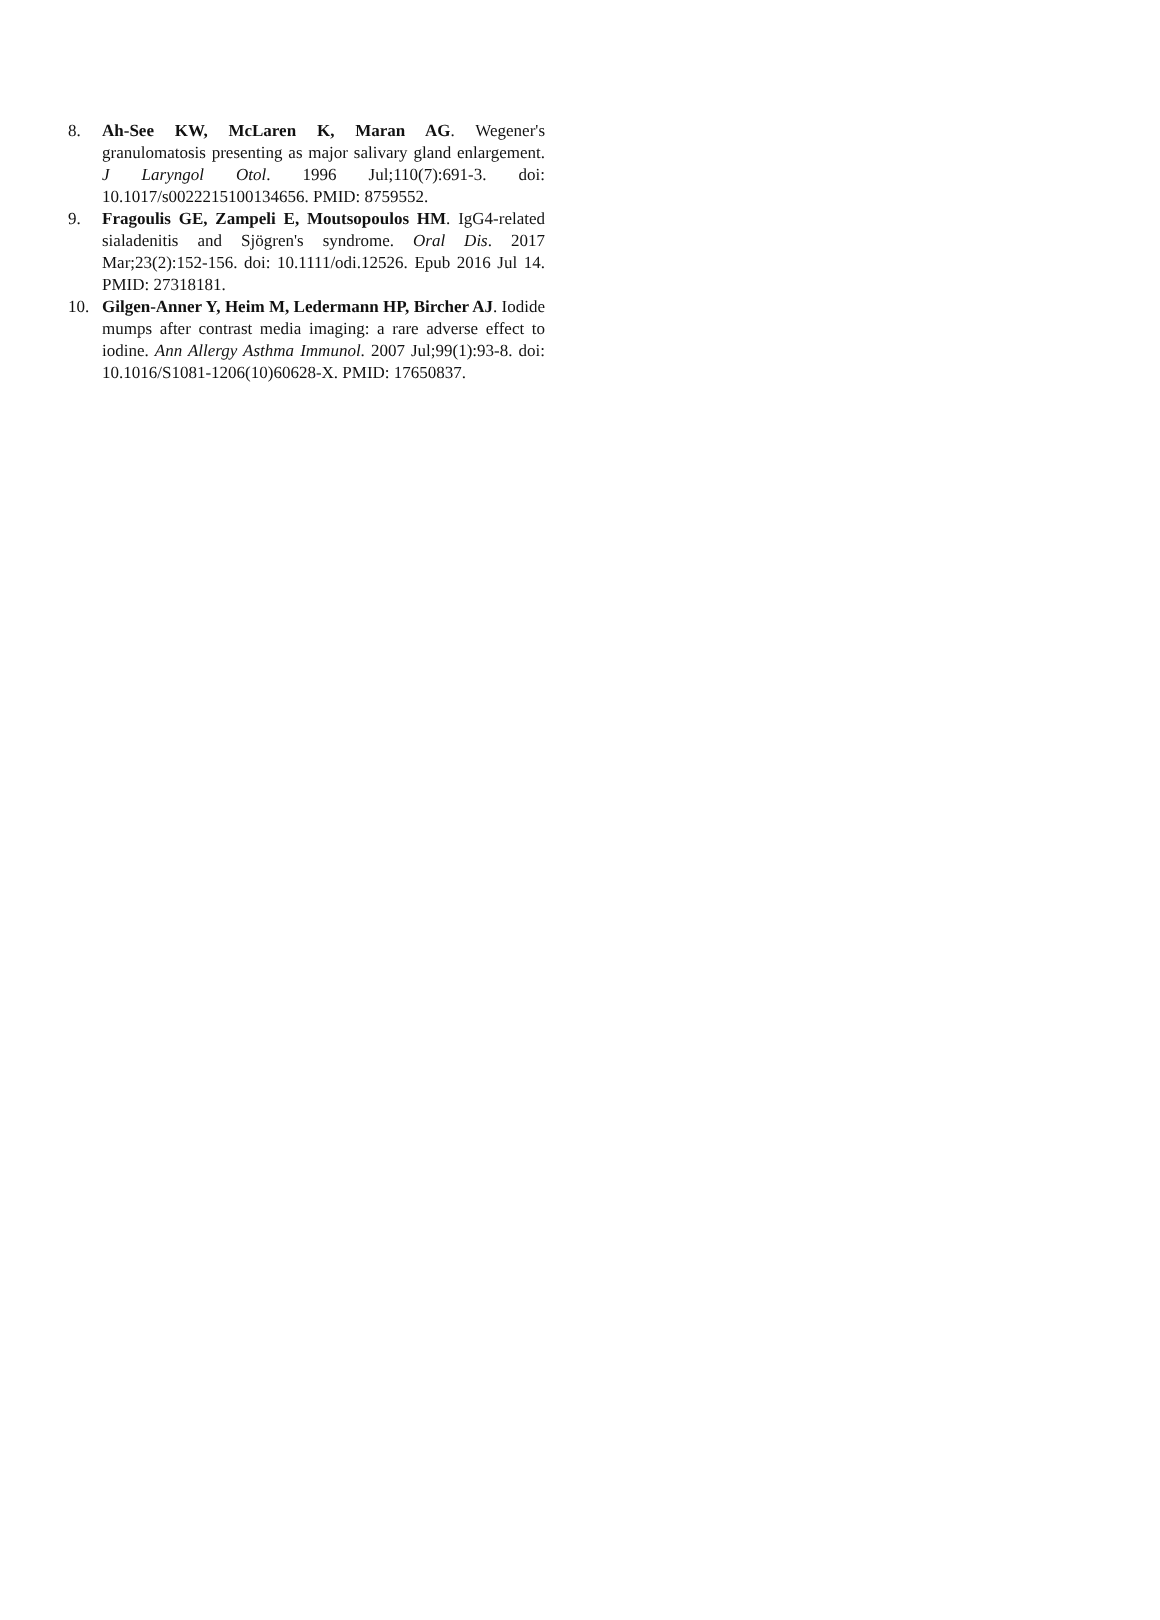8. Ah-See KW, McLaren K, Maran AG. Wegener's granulomatosis presenting as major salivary gland enlargement. J Laryngol Otol. 1996 Jul;110(7):691-3. doi: 10.1017/s0022215100134656. PMID: 8759552.
9. Fragoulis GE, Zampeli E, Moutsopoulos HM. IgG4-related sialadenitis and Sjögren's syndrome. Oral Dis. 2017 Mar;23(2):152-156. doi: 10.1111/odi.12526. Epub 2016 Jul 14. PMID: 27318181.
10. Gilgen-Anner Y, Heim M, Ledermann HP, Bircher AJ. Iodide mumps after contrast media imaging: a rare adverse effect to iodine. Ann Allergy Asthma Immunol. 2007 Jul;99(1):93-8. doi: 10.1016/S1081-1206(10)60628-X. PMID: 17650837.